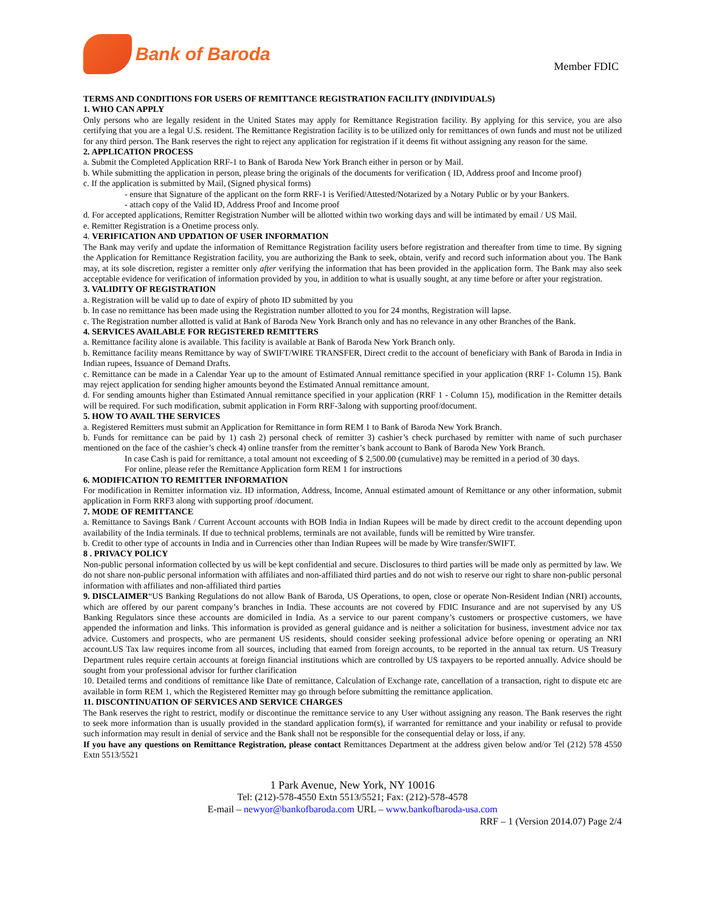Bank of Baroda
Member FDIC
TERMS AND CONDITIONS FOR USERS OF REMITTANCE REGISTRATION FACILITY (INDIVIDUALS)
1. WHO CAN APPLY
Only persons who are legally resident in the United States may apply for Remittance Registration facility. By applying for this service, you are also certifying that you are a legal U.S. resident. The Remittance Registration facility is to be utilized only for remittances of own funds and must not be utilized for any third person. The Bank reserves the right to reject any application for registration if it deems fit without assigning any reason for the same.
2. APPLICATION PROCESS
a. Submit the Completed Application RRF-1 to Bank of Baroda New York Branch either in person or by Mail.
b. While submitting the application in person, please bring the originals of the documents for verification ( ID, Address proof and Income proof)
c. If the application is submitted by Mail, (Signed physical forms)
- ensure that Signature of the applicant on the form RRF-1 is Verified/Attested/Notarized by a Notary Public or by your Bankers.
- attach copy of the Valid ID, Address Proof and Income proof
d. For accepted applications, Remitter Registration Number will be allotted within two working days and will be intimated by email / US Mail.
e. Remitter Registration is a Onetime process only.
4. VERIFICATION AND UPDATION OF USER INFORMATION
The Bank may verify and update the information of Remittance Registration facility users before registration and thereafter from time to time. By signing the Application for Remittance Registration facility, you are authorizing the Bank to seek, obtain, verify and record such information about you. The Bank may, at its sole discretion, register a remitter only after verifying the information that has been provided in the application form. The Bank may also seek acceptable evidence for verification of information provided by you, in addition to what is usually sought, at any time before or after your registration.
3. VALIDITY OF REGISTRATION
a. Registration will be valid up to date of expiry of photo ID submitted by you
b. In case no remittance has been made using the Registration number allotted to you for 24 months, Registration will lapse.
c. The Registration number allotted is valid at Bank of Baroda New York Branch only and has no relevance in any other Branches of the Bank.
4. SERVICES AVAILABLE FOR REGISTERED REMITTERS
a. Remittance facility alone is available. This facility is available at Bank of Baroda New York Branch only.
b. Remittance facility means Remittance by way of SWIFT/WIRE TRANSFER, Direct credit to the account of beneficiary with Bank of Baroda in India in Indian rupees, Issuance of Demand Drafts.
c. Remittance can be made in a Calendar Year up to the amount of Estimated Annual remittance specified in your application (RRF 1- Column 15). Bank may reject application for sending higher amounts beyond the Estimated Annual remittance amount.
d. For sending amounts higher than Estimated Annual remittance specified in your application (RRF 1 - Column 15), modification in the Remitter details will be required. For such modification, submit application in Form RRF-3along with supporting proof/document.
5. HOW TO AVAIL THE SERVICES
a. Registered Remitters must submit an Application for Remittance in form REM 1 to Bank of Baroda New York Branch.
b. Funds for remittance can be paid by 1) cash 2) personal check of remitter 3) cashier’s check purchased by remitter with name of such purchaser mentioned on the face of the cashier’s check 4) online transfer from the remitter’s bank account to Bank of Baroda New York Branch.
In case Cash is paid for remittance, a total amount not exceeding of $ 2,500.00 (cumulative) may be remitted in a period of 30 days.
For online, please refer the Remittance Application form REM 1 for instructions
6. MODIFICATION TO REMITTER INFORMATION
For modification in Remitter information viz. ID information, Address, Income, Annual estimated amount of Remittance or any other information, submit application in Form RRF3 along with supporting proof /document.
7. MODE OF REMITTANCE
a. Remittance to Savings Bank / Current Account accounts with BOB India in Indian Rupees will be made by direct credit to the account depending upon availability of the India terminals. If due to technical problems, terminals are not available, funds will be remitted by Wire transfer.
b. Credit to other type of accounts in India and in Currencies other than Indian Rupees will be made by Wire transfer/SWIFT.
8 . PRIVACY POLICY
Non-public personal information collected by us will be kept confidential and secure. Disclosures to third parties will be made only as permitted by law. We do not share non-public personal information with affiliates and non-affiliated third parties and do not wish to reserve our right to share non-public personal information with affiliates and non-affiliated third parties
9. DISCLAIMER“US Banking Regulations do not allow Bank of Baroda, US Operations, to open, close or operate Non-Resident Indian (NRI) accounts, which are offered by our parent company’s branches in India. These accounts are not covered by FDIC Insurance and are not supervised by any US Banking Regulators since these accounts are domiciled in India. As a service to our parent company’s customers or prospective customers, we have appended the information and links. This information is provided as general guidance and is neither a solicitation for business, investment advice nor tax advice. Customers and prospects, who are permanent US residents, should consider seeking professional advice before opening or operating an NRI account.US Tax law requires income from all sources, including that earned from foreign accounts, to be reported in the annual tax return. US Treasury Department rules require certain accounts at foreign financial institutions which are controlled by US taxpayers to be reported annually. Advice should be sought from your professional advisor for further clarification
10. Detailed terms and conditions of remittance like Date of remittance, Calculation of Exchange rate, cancellation of a transaction, right to dispute etc are available in form REM 1, which the Registered Remitter may go through before submitting the remittance application.
11. DISCONTINUATION OF SERVICES AND SERVICE CHARGES
The Bank reserves the right to restrict, modify or discontinue the remittance service to any User without assigning any reason. The Bank reserves the right to seek more information than is usually provided in the standard application form(s), if warranted for remittance and your inability or refusal to provide such information may result in denial of service and the Bank shall not be responsible for the consequential delay or loss, if any.
If you have any questions on Remittance Registration, please contact Remittances Department at the address given below and/or Tel (212) 578 4550 Extn 5513/5521
1 Park Avenue, New York, NY 10016
Tel: (212)-578-4550 Extn 5513/5521; Fax: (212)-578-4578
E-mail – newyor@bankofbaroda.com URL – www.bankofbaroda-usa.com
RRF – 1 (Version 2014.07) Page 2/4